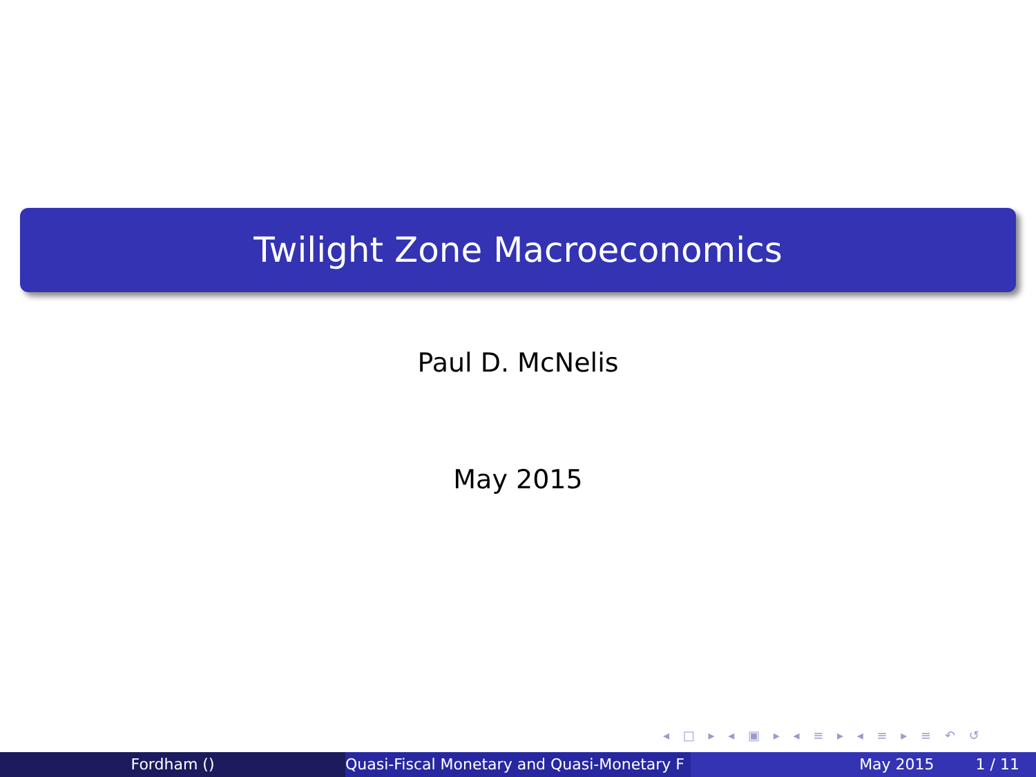Twilight Zone Macroeconomics
Paul D. McNelis
May 2015
◂ □ ▸ ◂ ▣ ▸ ◂ ≡ ▸ ◂ ≡ ▸ ≡ ↶ ↺
Fordham () Quasi-Fiscal Monetary and Quasi-Monetary F May 2015 1 / 11